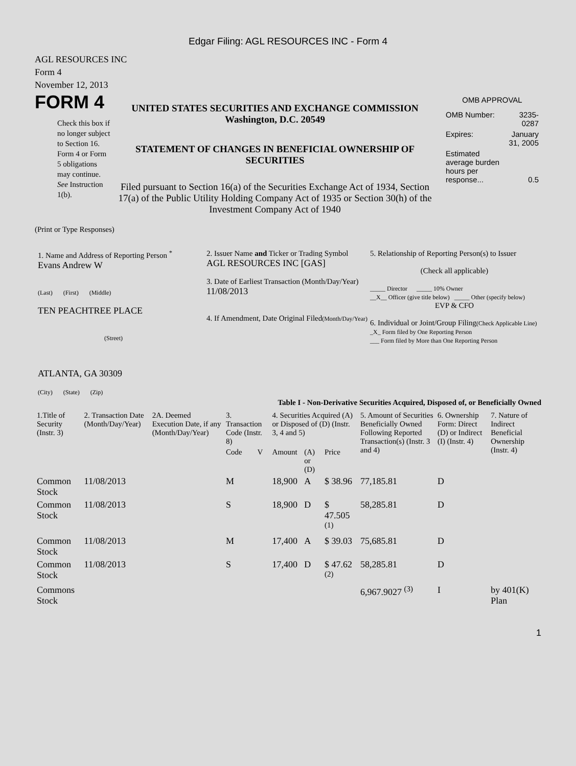Edgar Filing: AGL RESOURCES INC - Form 4
AGL RESOURCES INC
Form 4
November 12, 2013
FORM 4
Check this box if no longer subject to Section 16. Form 4 or Form 5 obligations may continue. See Instruction 1(b).
UNITED STATES SECURITIES AND EXCHANGE COMMISSION
Washington, D.C. 20549
STATEMENT OF CHANGES IN BENEFICIAL OWNERSHIP OF SECURITIES
Filed pursuant to Section 16(a) of the Securities Exchange Act of 1934, Section 17(a) of the Public Utility Holding Company Act of 1935 or Section 30(h) of the Investment Company Act of 1940
OMB APPROVAL
| OMB Number: | 3235-0287 |
| Expires: | January 31, 2005 |
| Estimated average burden hours per response... | 0.5 |
(Print or Type Responses)
1. Name and Address of Reporting Person <sup>*</sup>
Evans Andrew W
(Last) (First) (Middle)
TEN PEACHTREE PLACE
(Street)
ATLANTA, GA 30309
(City) (State) (Zip)
2. Issuer Name and Ticker or Trading Symbol
AGL RESOURCES INC [GAS]
3. Date of Earliest Transaction (Month/Day/Year)
11/08/2013
4. If Amendment, Date Original Filed(Month/Day/Year)
5. Relationship of Reporting Person(s) to Issuer
(Check all applicable)
_____ Director _____ 10% Owner
__X__ Officer (give title below) _____ Other (specify below)
EVP & CFO
6. Individual or Joint/Group Filing(Check Applicable Line)
_X_ Form filed by One Reporting Person
___ Form filed by More than One Reporting Person
Table I - Non-Derivative Securities Acquired, Disposed of, or Beneficially Owned
| 1.Title of Security (Instr. 3) | 2. Transaction Date (Month/Day/Year) | 2A. Deemed Execution Date, if any (Month/Day/Year) | 3. Transaction Code (Instr. 8) | | 4. Securities Acquired (A) or Disposed of (D) (Instr. 3, 4 and 5) | | | 5. Amount of Securities Beneficially Owned Following Reported Transaction(s) (Instr. 3 and 4) | 6. Ownership Form: Direct (D) or Indirect (I) (Instr. 4) | 7. Nature of Indirect Beneficial Ownership (Instr. 4) |
| --- | --- | --- | --- | --- | --- | --- | --- | --- | --- | --- |
| | | | Code | V | Amount | (A) or (D) | Price | | | |
| Common Stock | 11/08/2013 | | M | | 18,900 | A | $ 38.96 | 77,185.81 | D | |
| Common Stock | 11/08/2013 | | S | | 18,900 | D | $ 47.505 <sup>(1)</sup> | 58,285.81 | D | |
| Common Stock | 11/08/2013 | | M | | 17,400 | A | $ 39.03 | 75,685.81 | D | |
| Common Stock | 11/08/2013 | | S | | 17,400 | D | $ 47.62 <sup>(2)</sup> | 58,285.81 | D | |
| Commons Stock | | | | | | | | 6,967.9027 <sup>(3)</sup> | I | by 401(K) Plan |
1